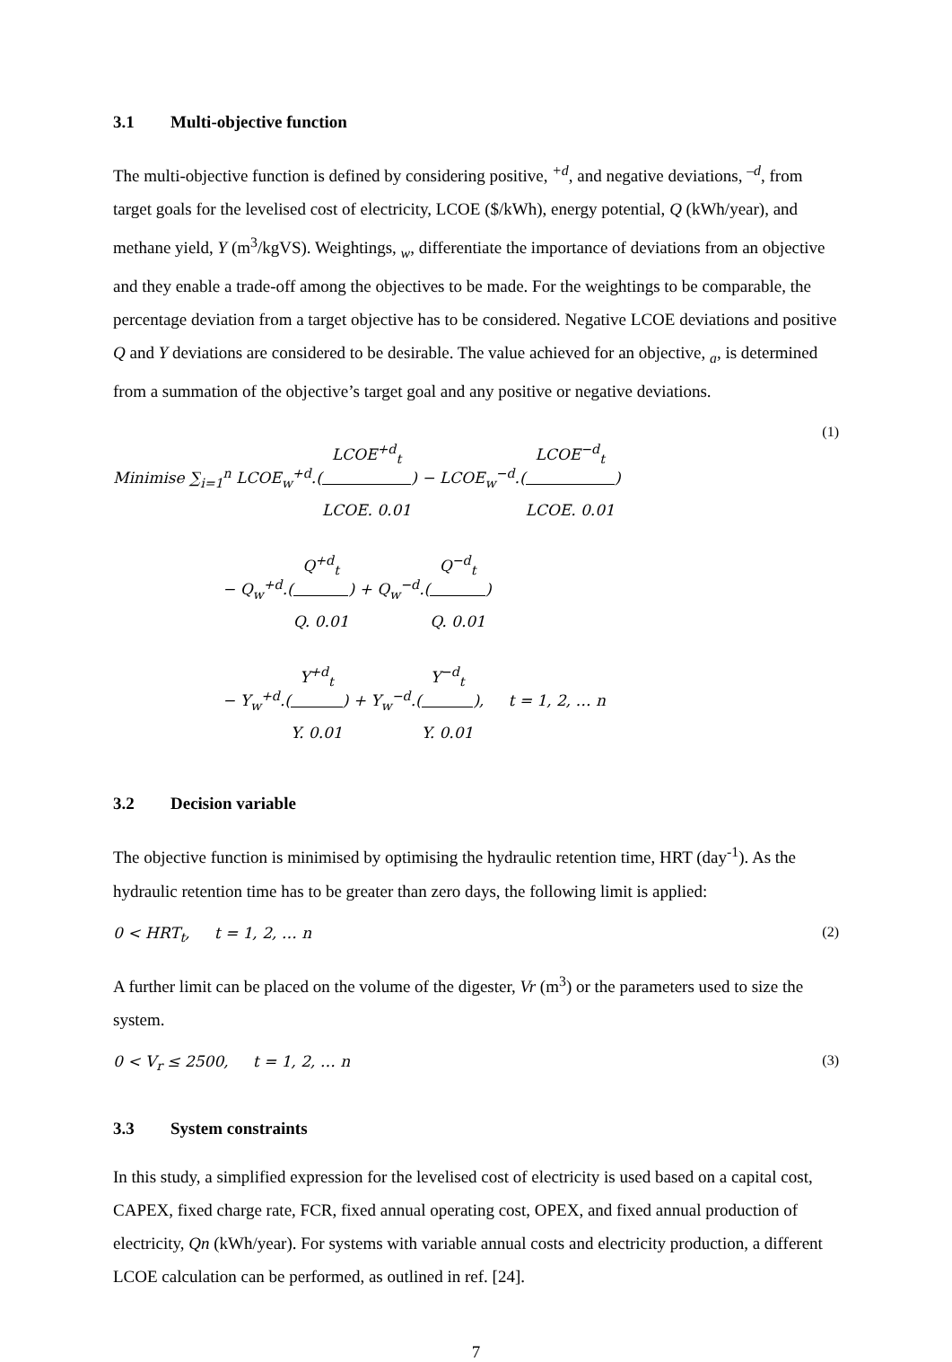3.1 Multi-objective function
The multi-objective function is defined by considering positive, <sup>+d</sup>, and negative deviations, <sup>–d</sup>, from target goals for the levelised cost of electricity, LCOE ($/kWh), energy potential, Q (kWh/year), and methane yield, Y (m<sup>3</sup>/kgVS). Weightings, <sub>w</sub>, differentiate the importance of deviations from an objective and they enable a trade-off among the objectives to be made. For the weightings to be comparable, the percentage deviation from a target objective has to be considered. Negative LCOE deviations and positive Q and Y deviations are considered to be desirable. The value achieved for an objective, <sub>a</sub>, is determined from a summation of the objective’s target goal and any positive or negative deviations.
Minimise ∑<sub>i=1</sub><sup>n</sup> LCOE<sub>w</sub><sup>+d</sup>.(LCOE<sup>+d</sup><sub>t</sub> LCOE. 0.01) − LCOE<sub>w</sub><sup>−d</sup>.(LCOE<sup>−d</sup><sub>t</sub> LCOE. 0.01)
− Q<sub>w</sub><sup>+d</sup>.(Q<sup>+d</sup><sub>t</sub> Q. 0.01) + Q<sub>w</sub><sup>−d</sup>.(Q<sup>−d</sup><sub>t</sub> Q. 0.01)
− Y<sub>w</sub><sup>+d</sup>.(Y<sup>+d</sup><sub>t</sub> Y. 0.01) + Y<sub>w</sub><sup>−d</sup>.(Y<sup>−d</sup><sub>t</sub> Y. 0.01), t = 1, 2, … n
(1)
3.2 Decision variable
The objective function is minimised by optimising the hydraulic retention time, HRT (day<sup>-1</sup>). As the hydraulic retention time has to be greater than zero days, the following limit is applied:
0 < HRT<sub>t</sub>, t = 1, 2, … n (2)
A further limit can be placed on the volume of the digester, Vr (m<sup>3</sup>) or the parameters used to size the system.
0 < V<sub>r</sub> ≤ 2500, t = 1, 2, … n
(3)
3.3 System constraints
In this study, a simplified expression for the levelised cost of electricity is used based on a capital cost, CAPEX, fixed charge rate, FCR, fixed annual operating cost, OPEX, and fixed annual production of electricity, Qn (kWh/year). For systems with variable annual costs and electricity production, a different LCOE calculation can be performed, as outlined in ref. [24].
7